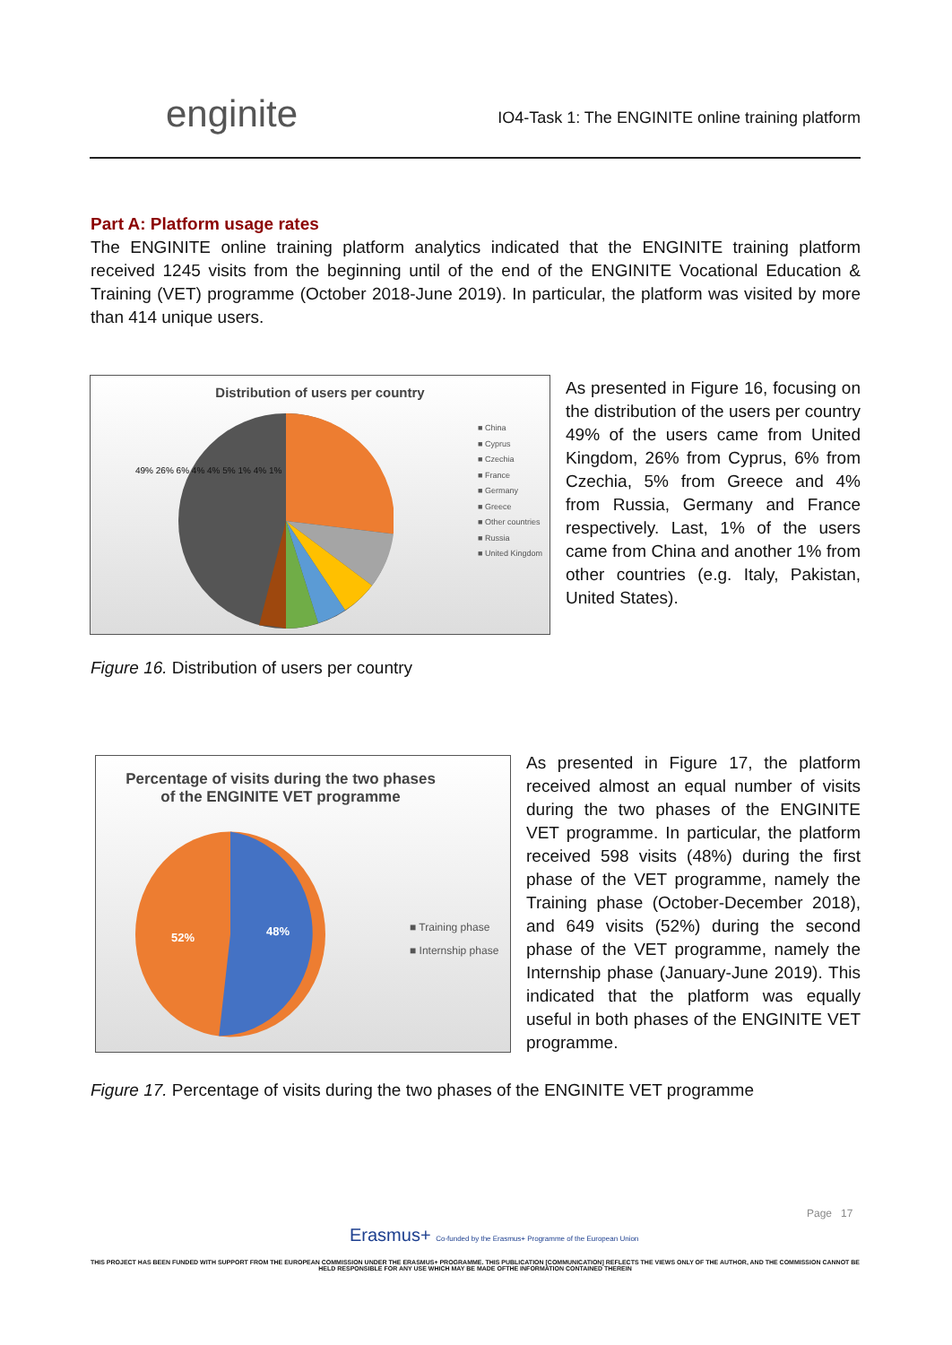enginite IO4-Task 1: The ENGINITE online training platform
Part A: Platform usage rates
The ENGINITE online training platform analytics indicated that the ENGINITE training platform received 1245 visits from the beginning until of the end of the ENGINITE Vocational Education & Training (VET) programme (October 2018-June 2019). In particular, the platform was visited by more than 414 unique users.
Distribution of users per country
■ China
■ Cyprus
■ Czechia
■ France
■ Germany
■ Greece
■ Other countries
■ Russia
■ United Kingdom
49% 26% 6% 4% 4% 5% 1% 4% 1%
As presented in Figure 16, focusing on the distribution of the users per country 49% of the users came from United Kingdom, 26% from Cyprus, 6% from Czechia, 5% from Greece and 4% from Russia, Germany and France respectively. Last, 1% of the users came from China and another 1% from other countries (e.g. Italy, Pakistan, United States).
Figure 16. Distribution of users per country
Percentage of visits during the two phases
of the ENGINITE VET programme
52% 48%
■ Training phase
■ Internship phase
As presented in Figure 17, the platform received almost an equal number of visits during the two phases of the ENGINITE VET programme. In particular, the platform received 598 visits (48%) during the first phase of the VET programme, namely the Training phase (October-December 2018), and 649 visits (52%) during the second phase of the VET programme, namely the Internship phase (January-June 2019). This indicated that the platform was equally useful in both phases of the ENGINITE VET programme.
Figure 17. Percentage of visits during the two phases of the ENGINITE VET programme
Page 17
Erasmus+ Co-funded by the Erasmus+ Programme of the European Union
THIS PROJECT HAS BEEN FUNDED WITH SUPPORT FROM THE EUROPEAN COMMISSION UNDER THE ERASMUS+ PROGRAMME. THIS PUBLICATION [COMMUNICATION] REFLECTS THE VIEWS ONLY OF THE AUTHOR, AND THE COMMISSION CANNOT BE HELD RESPONSIBLE FOR ANY USE WHICH MAY BE MADE OFTHE INFORMATION CONTAINED THEREIN